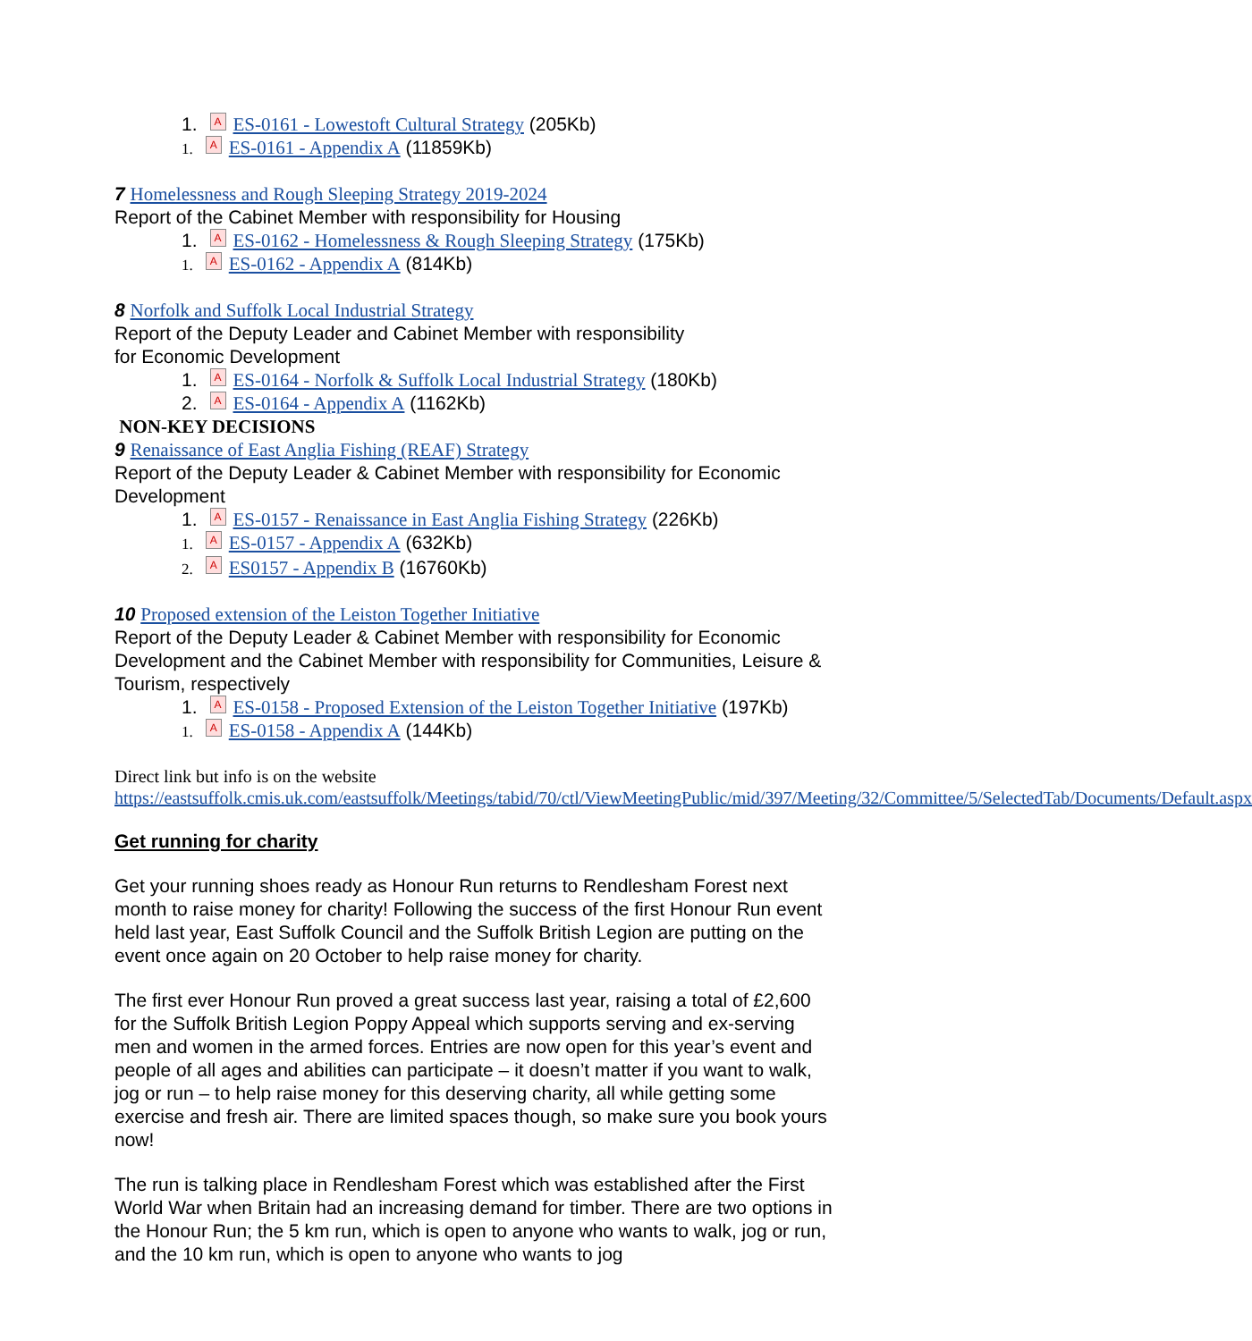1. A ES-0161 - Lowestoft Cultural Strategy (205Kb)
1. A ES-0161 - Appendix A (11859Kb)
7 Homelessness and Rough Sleeping Strategy 2019-2024
Report of the Cabinet Member with responsibility for Housing
1. A ES-0162 - Homelessness & Rough Sleeping Strategy (175Kb)
1. A ES-0162 - Appendix A (814Kb)
8 Norfolk and Suffolk Local Industrial Strategy
Report of the Deputy Leader and Cabinet Member with responsibility
for Economic Development
1. A ES-0164 - Norfolk & Suffolk Local Industrial Strategy (180Kb)
2. A ES-0164 - Appendix A (1162Kb)
NON-KEY DECISIONS
9 Renaissance of East Anglia Fishing (REAF) Strategy
Report of the Deputy Leader & Cabinet Member with responsibility for Economic Development
1. A ES-0157 - Renaissance in East Anglia Fishing Strategy (226Kb)
1. A ES-0157 - Appendix A (632Kb)
2. A ES0157 - Appendix B (16760Kb)
10 Proposed extension of the Leiston Together Initiative
Report of the Deputy Leader & Cabinet Member with responsibility for Economic Development and the Cabinet Member with responsibility for Communities, Leisure & Tourism, respectively
1. A ES-0158 - Proposed Extension of the Leiston Together Initiative (197Kb)
1. A ES-0158 - Appendix A (144Kb)
Direct link but info is on the website
https://eastsuffolk.cmis.uk.com/eastsuffolk/Meetings/tabid/70/ctl/ViewMeetingPublic/mid/397/Meeting/32/Committee/5/SelectedTab/Documents/Default.aspx
Get running for charity
Get your running shoes ready as Honour Run returns to Rendlesham Forest next month to raise money for charity! Following the success of the first Honour Run event held last year, East Suffolk Council and the Suffolk British Legion are putting on the event once again on 20 October to help raise money for charity.
The first ever Honour Run proved a great success last year, raising a total of £2,600 for the Suffolk British Legion Poppy Appeal which supports serving and ex-serving men and women in the armed forces. Entries are now open for this year’s event and people of all ages and abilities can participate – it doesn’t matter if you want to walk, jog or run – to help raise money for this deserving charity, all while getting some exercise and fresh air. There are limited spaces though, so make sure you book yours now!
The run is talking place in Rendlesham Forest which was established after the First World War when Britain had an increasing demand for timber. There are two options in the Honour Run; the 5 km run, which is open to anyone who wants to walk, jog or run, and the 10 km run, which is open to anyone who wants to jog